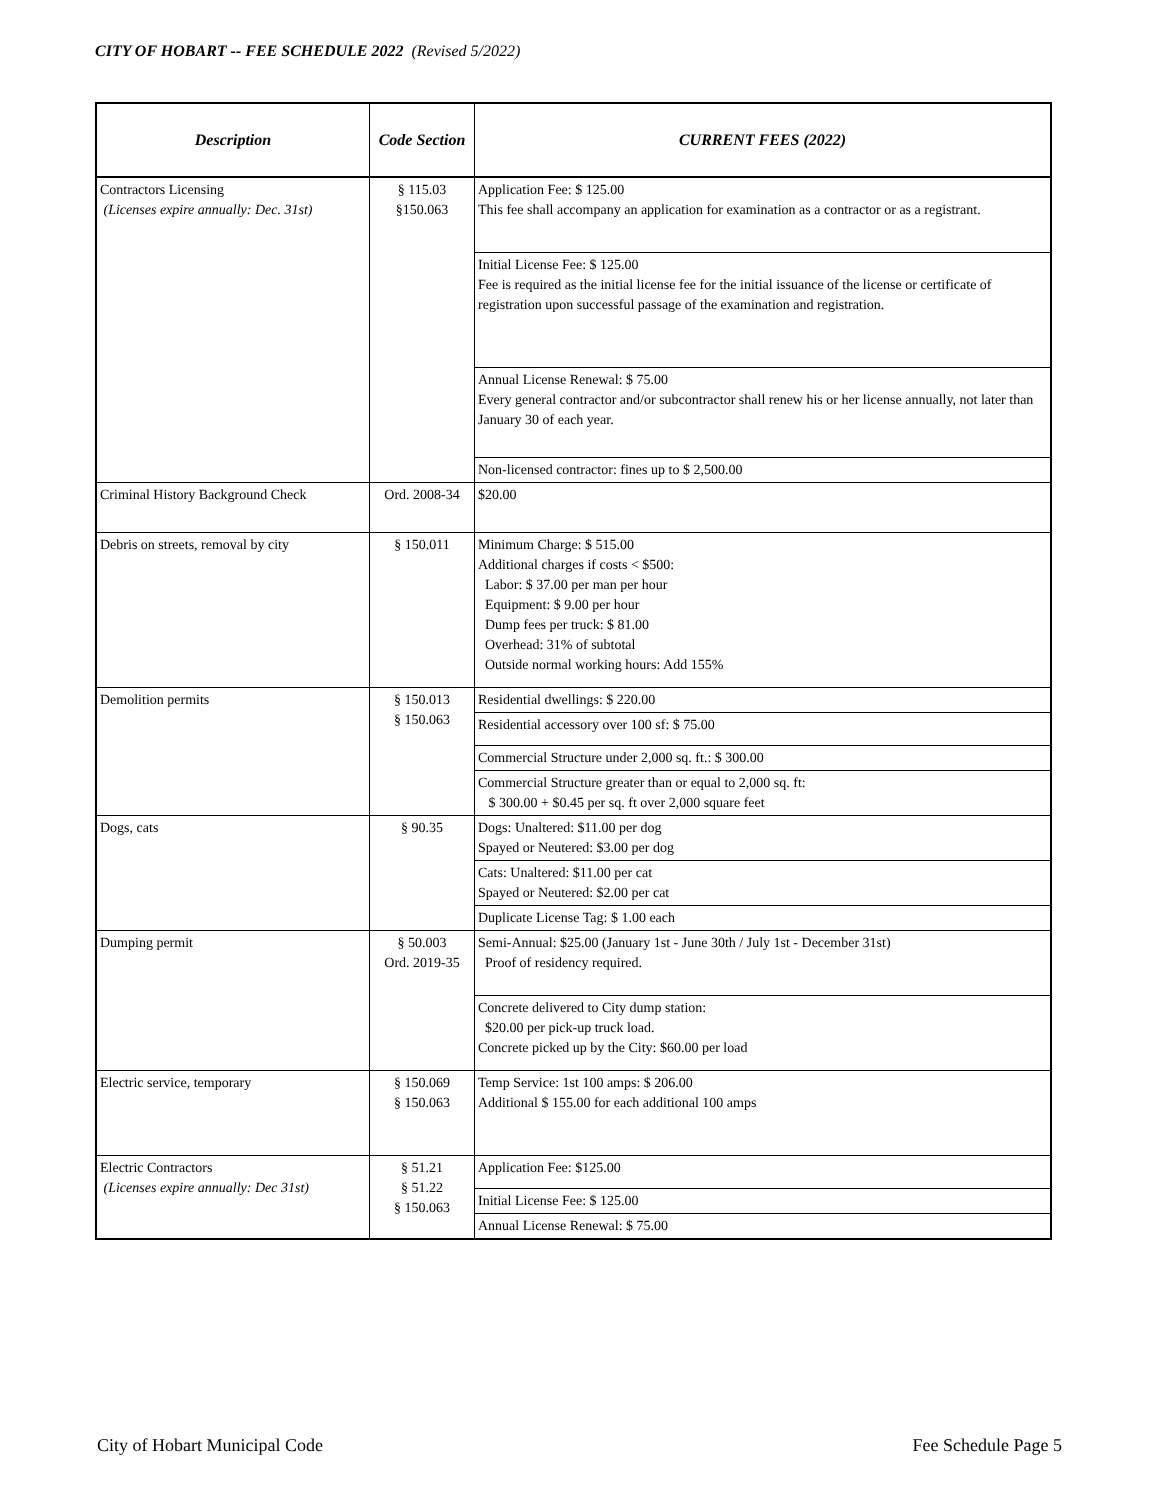CITY OF HOBART -- FEE SCHEDULE 2022 (Revised 5/2022)
| Description | Code Section | CURRENT FEES (2022) |
| --- | --- | --- |
| Contractors Licensing (Licenses expire annually: Dec. 31st) | § 115.03 §150.063 | Application Fee: $ 125.00 This fee shall accompany an application for examination as a contractor or as a registrant. |
| | | Initial License Fee: $ 125.00 Fee is required as the initial license fee for the initial issuance of the license or certificate of registration upon successful passage of the examination and registration. |
| | | Annual License Renewal: $ 75.00 Every general contractor and/or subcontractor shall renew his or her license annually, not later than January 30 of each year. |
| | | Non-licensed contractor: fines up to $ 2,500.00 |
| Criminal History Background Check | Ord. 2008-34 | $20.00 |
| Debris on streets, removal by city | § 150.011 | Minimum Charge: $ 515.00 Additional charges if costs < $500: Labor: $ 37.00 per man per hour Equipment: $ 9.00 per hour Dump fees per truck: $ 81.00 Overhead: 31% of subtotal Outside normal working hours: Add 155% |
| Demolition permits | § 150.013 § 150.063 | Residential dwellings: $ 220.00 |
| | | Residential accessory over 100 sf: $ 75.00 |
| | | Commercial Structure under 2,000 sq. ft.: $ 300.00 |
| | | Commercial Structure greater than or equal to 2,000 sq. ft: $ 300.00 + $0.45 per sq. ft over 2,000 square feet |
| Dogs, cats | § 90.35 | Dogs: Unaltered: $11.00 per dog Spayed or Neutered: $3.00 per dog |
| | | Cats: Unaltered: $11.00 per cat Spayed or Neutered: $2.00 per cat |
| | | Duplicate License Tag: $ 1.00 each |
| Dumping permit | § 50.003 Ord. 2019-35 | Semi-Annual: $25.00 (January 1st - June 30th / July 1st - December 31st) Proof of residency required. |
| | | Concrete delivered to City dump station: $20.00 per pick-up truck load. Concrete picked up by the City: $60.00 per load |
| Electric service, temporary | § 150.069 § 150.063 | Temp Service: 1st 100 amps: $ 206.00 Additional $ 155.00 for each additional 100 amps |
| Electric Contractors (Licenses expire annually: Dec 31st) | § 51.21 § 51.22 § 150.063 | Application Fee: $125.00 |
| | | Initial License Fee: $ 125.00 |
| | | Annual License Renewal: $ 75.00 |
City of Hobart Municipal Code Fee Schedule Page 5